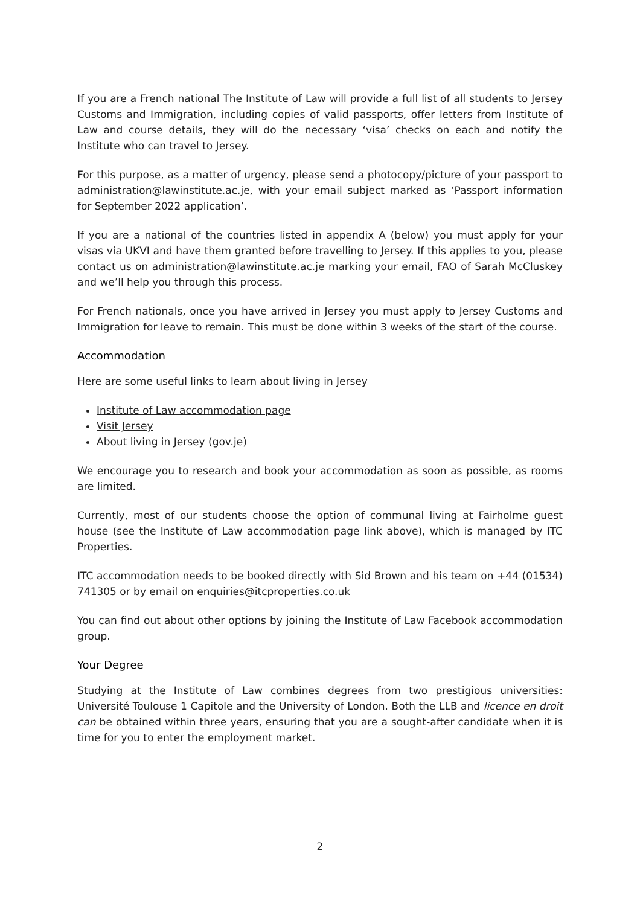If you are a French national The Institute of Law will provide a full list of all students to Jersey Customs and Immigration, including copies of valid passports, offer letters from Institute of Law and course details, they will do the necessary ‘visa’ checks on each and notify the Institute who can travel to Jersey.
For this purpose, as a matter of urgency, please send a photocopy/picture of your passport to administration@lawinstitute.ac.je, with your email subject marked as ‘Passport information for September 2022 application’.
If you are a national of the countries listed in appendix A (below) you must apply for your visas via UKVI and have them granted before travelling to Jersey. If this applies to you, please contact us on administration@lawinstitute.ac.je marking your email, FAO of Sarah McCluskey and we’ll help you through this process.
For French nationals, once you have arrived in Jersey you must apply to Jersey Customs and Immigration for leave to remain. This must be done within 3 weeks of the start of the course.
Accommodation
Here are some useful links to learn about living in Jersey
Institute of Law accommodation page
Visit Jersey
About living in Jersey (gov.je)
We encourage you to research and book your accommodation as soon as possible, as rooms are limited.
Currently, most of our students choose the option of communal living at Fairholme guest house (see the Institute of Law accommodation page link above), which is managed by ITC Properties.
ITC accommodation needs to be booked directly with Sid Brown and his team on +44 (01534) 741305 or by email on enquiries@itcproperties.co.uk
You can find out about other options by joining the Institute of Law Facebook accommodation group.
Your Degree
Studying at the Institute of Law combines degrees from two prestigious universities: Université Toulouse 1 Capitole and the University of London. Both the LLB and licence en droit can be obtained within three years, ensuring that you are a sought-after candidate when it is time for you to enter the employment market.
2